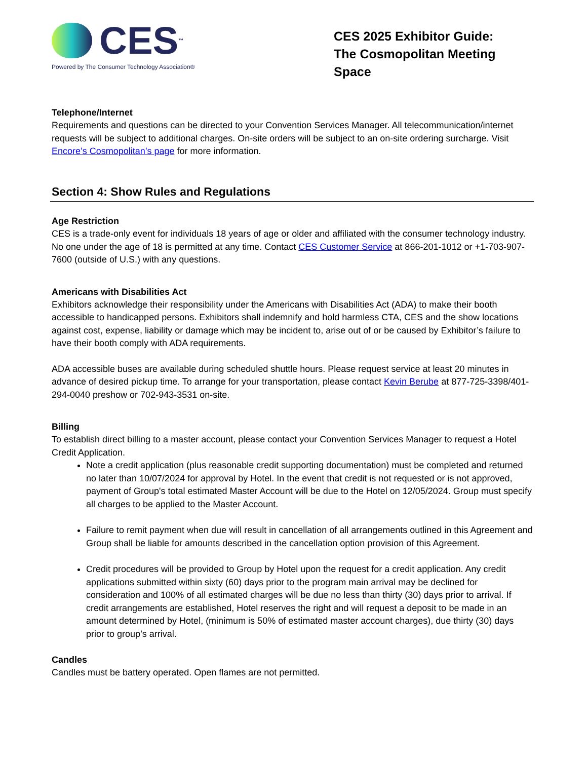CES<sup>™</sup>
Powered by The Consumer Technology Association®
CES 2025 Exhibitor Guide:
The Cosmopolitan Meeting Space
Telephone/Internet
Requirements and questions can be directed to your Convention Services Manager. All telecommunication/internet requests will be subject to additional charges. On-site orders will be subject to an on-site ordering surcharge. Visit Encore’s Cosmopolitan’s page for more information.
Section 4: Show Rules and Regulations
Age Restriction
CES is a trade-only event for individuals 18 years of age or older and affiliated with the consumer technology industry. No one under the age of 18 is permitted at any time. Contact CES Customer Service at 866-201-1012 or +1-703-907-7600 (outside of U.S.) with any questions.
Americans with Disabilities Act
Exhibitors acknowledge their responsibility under the Americans with Disabilities Act (ADA) to make their booth accessible to handicapped persons. Exhibitors shall indemnify and hold harmless CTA, CES and the show locations against cost, expense, liability or damage which may be incident to, arise out of or be caused by Exhibitor’s failure to have their booth comply with ADA requirements.
ADA accessible buses are available during scheduled shuttle hours. Please request service at least 20 minutes in advance of desired pickup time. To arrange for your transportation, please contact Kevin Berube at 877-725-3398/401-294-0040 preshow or 702-943-3531 on-site.
Billing
To establish direct billing to a master account, please contact your Convention Services Manager to request a Hotel Credit Application.
Note a credit application (plus reasonable credit supporting documentation) must be completed and returned no later than 10/07/2024 for approval by Hotel. In the event that credit is not requested or is not approved, payment of Group's total estimated Master Account will be due to the Hotel on 12/05/2024. Group must specify all charges to be applied to the Master Account.
Failure to remit payment when due will result in cancellation of all arrangements outlined in this Agreement and Group shall be liable for amounts described in the cancellation option provision of this Agreement.
Credit procedures will be provided to Group by Hotel upon the request for a credit application. Any credit applications submitted within sixty (60) days prior to the program main arrival may be declined for consideration and 100% of all estimated charges will be due no less than thirty (30) days prior to arrival. If credit arrangements are established, Hotel reserves the right and will request a deposit to be made in an amount determined by Hotel, (minimum is 50% of estimated master account charges), due thirty (30) days prior to group’s arrival.
Candles
Candles must be battery operated. Open flames are not permitted.